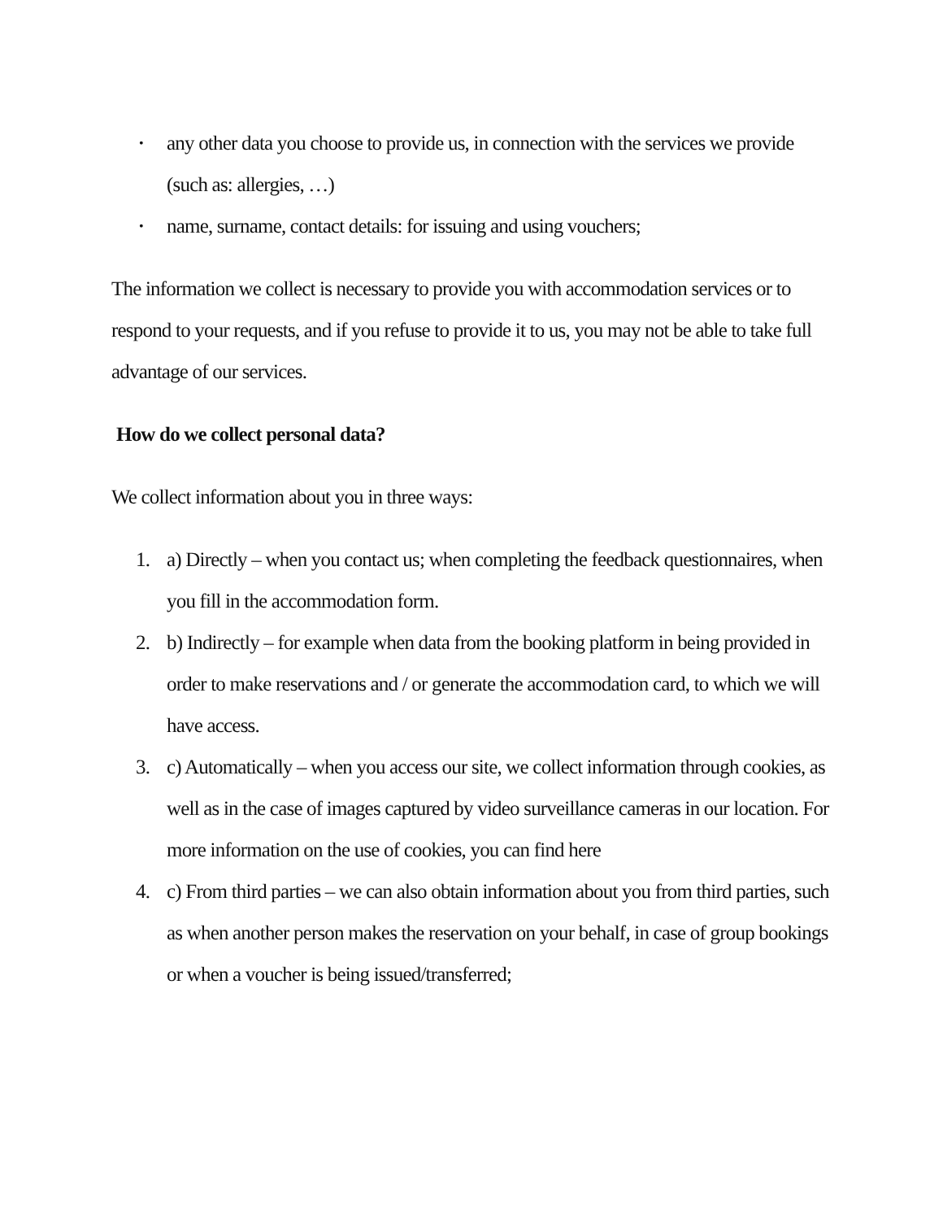• any other data you choose to provide us, in connection with the services we provide (such as: allergies, …)
• name, surname, contact details: for issuing and using vouchers;
The information we collect is necessary to provide you with accommodation services or to respond to your requests, and if you refuse to provide it to us, you may not be able to take full advantage of our services.
How do we collect personal data?
We collect information about you in three ways:
1. a) Directly – when you contact us; when completing the feedback questionnaires, when you fill in the accommodation form.
2. b) Indirectly – for example when data from the booking platform in being provided in order to make reservations and / or generate the accommodation card, to which we will have access.
3. c) Automatically – when you access our site, we collect information through cookies, as well as in the case of images captured by video surveillance cameras in our location. For more information on the use of cookies, you can find here
4. c) From third parties – we can also obtain information about you from third parties, such as when another person makes the reservation on your behalf, in case of group bookings or when a voucher is being issued/transferred;